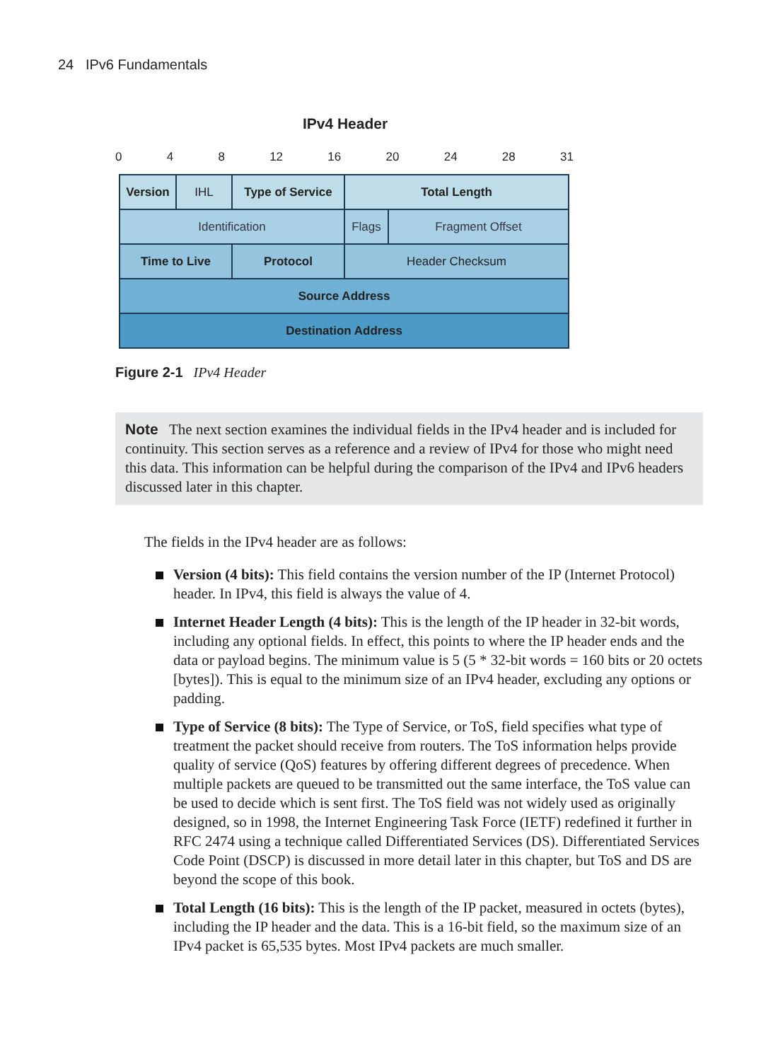24 IPv6 Fundamentals
IPv4 Header
0 4 8 12 16 20 24 28 31
| Version | IHL | Type of Service | Total Length | |
| Identification | | | Flags | Fragment Offset |
| Time to Live | | Protocol | Header Checksum | |
| Source Address | | | | |
| Destination Address | | | | |
Figure 2-1 IPv4 Header
Note The next section examines the individual fields in the IPv4 header and is included for continuity. This section serves as a reference and a review of IPv4 for those who might need this data. This information can be helpful during the comparison of the IPv4 and IPv6 headers discussed later in this chapter.
The fields in the IPv4 header are as follows:
Version (4 bits): This field contains the version number of the IP (Internet Protocol) header. In IPv4, this field is always the value of 4.
Internet Header Length (4 bits): This is the length of the IP header in 32-bit words, including any optional fields. In effect, this points to where the IP header ends and the data or payload begins. The minimum value is 5 (5 * 32-bit words = 160 bits or 20 octets [bytes]). This is equal to the minimum size of an IPv4 header, excluding any options or padding.
Type of Service (8 bits): The Type of Service, or ToS, field specifies what type of treatment the packet should receive from routers. The ToS information helps provide quality of service (QoS) features by offering different degrees of precedence. When multiple packets are queued to be transmitted out the same interface, the ToS value can be used to decide which is sent first. The ToS field was not widely used as originally designed, so in 1998, the Internet Engineering Task Force (IETF) redefined it further in RFC 2474 using a technique called Differentiated Services (DS). Differentiated Services Code Point (DSCP) is discussed in more detail later in this chapter, but ToS and DS are beyond the scope of this book.
Total Length (16 bits): This is the length of the IP packet, measured in octets (bytes), including the IP header and the data. This is a 16-bit field, so the maximum size of an IPv4 packet is 65,535 bytes. Most IPv4 packets are much smaller.